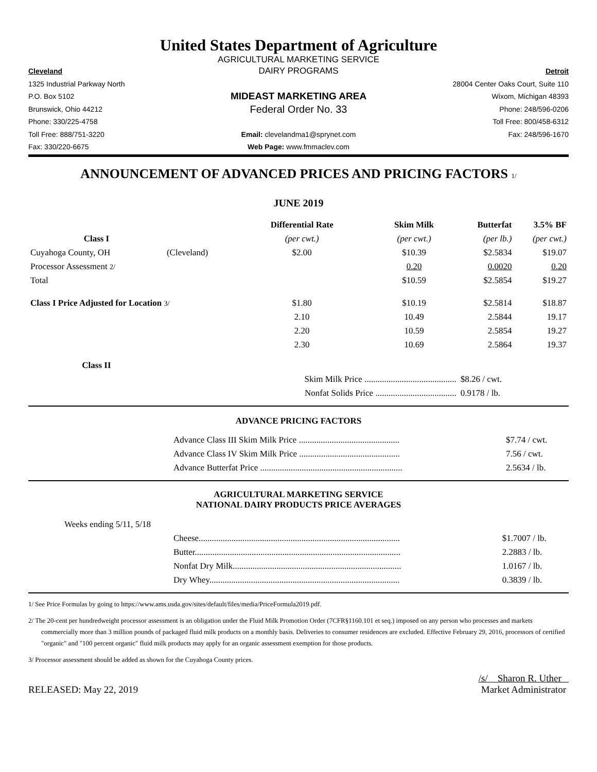United States Department of Agriculture
AGRICULTURAL MARKETING SERVICE
Cleveland
DAIRY PROGRAMS
Detroit
1325 Industrial Parkway North
28004 Center Oaks Court, Suite 110
P.O. Box 5102
MIDEAST MARKETING AREA
Wixom, Michigan 48393
Brunswick, Ohio 44212
Federal Order No. 33
Phone: 248/596-0206
Phone: 330/225-4758
Toll Free: 800/458-6312
Toll Free: 888/751-3220
Email: clevelandma1@sprynet.com
Fax: 248/596-1670
Fax: 330/220-6675
Web Page: www.fmmaclev.com
ANNOUNCEMENT OF ADVANCED PRICES AND PRICING FACTORS 1/
JUNE 2019
| | | Differential Rate | Skim Milk | Butterfat | 3.5% BF |
| Class I | | (per cwt.) | (per cwt.) | (per lb.) | (per cwt.) |
| Cuyahoga County, OH | (Cleveland) | $2.00 | $10.39 | $2.5834 | $19.07 |
| Processor Assessment 2/ | | | 0.20 | 0.0020 | 0.20 |
| Total | | | $10.59 | $2.5854 | $19.27 |
| Class I Price Adjusted for Location 3/ | | $1.80 | $10.19 | $2.5814 | $18.87 |
| | | 2.10 | 10.49 | 2.5844 | 19.17 |
| | | 2.20 | 10.59 | 2.5854 | 19.27 |
| | | 2.30 | 10.69 | 2.5864 | 19.37 |
| Class II | | | | | |
| | | Skim Milk Price .......................................... | | $8.26 / cwt. | |
| | | Nonfat Solids Price ..................................... | | 0.9178 / lb. | |
ADVANCE PRICING FACTORS
| | Advance Class III Skim Milk Price .............................................. | $7.74 / cwt. |
| | Advance Class IV Skim Milk Price .............................................. | 7.56 / cwt. |
| | Advance Butterfat Price ................................................................. | 2.5634 / lb. |
AGRICULTURAL MARKETING SERVICE
NATIONAL DAIRY PRODUCTS PRICE AVERAGES
Weeks ending 5/11, 5/18
| | Cheese............................................................................................ | $1.7007 / lb. |
| | Butter.............................................................................................. | 2.2883 / lb. |
| | Nonfat Dry Milk............................................................................. | 1.0167 / lb. |
| | Dry Whey....................................................................................... | 0.3839 / lb. |
1/ See Price Formulas by going to https://www.ams.usda.gov/sites/default/files/media/PriceFormula2019.pdf.
2/ The 20-cent per hundredweight processor assessment is an obligation under the Fluid Milk Promotion Order (7CFR§1160.101 et seq.) imposed on any person who processes and markets commercially more than 3 million pounds of packaged fluid milk products on a monthly basis. Deliveries to consumer residences are excluded. Effective February 29, 2016, processors of certified "organic" and "100 percent organic" fluid milk products may apply for an organic assessment exemption for those products.
3/ Processor assessment should be added as shown for the Cuyahoga County prices.
RELEASED: May 22, 2019
/s/ Sharon R. Uther
Market Administrator